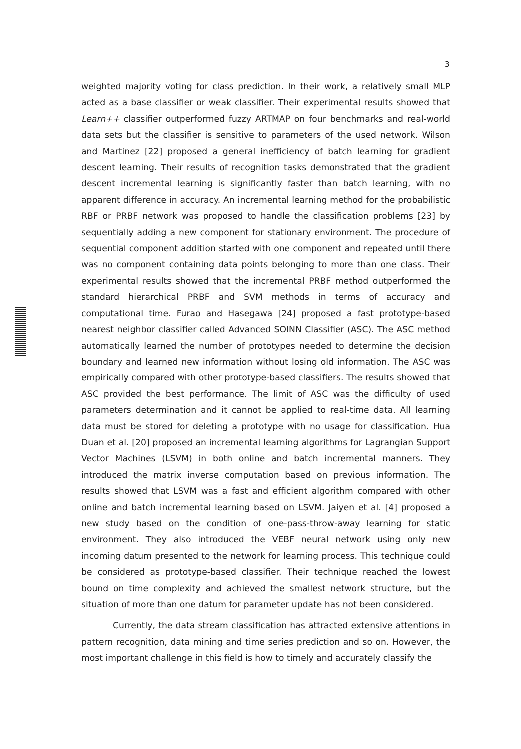3
weighted majority voting for class prediction. In their work, a relatively small MLP acted as a base classifier or weak classifier. Their experimental results showed that Learn++ classifier outperformed fuzzy ARTMAP on four benchmarks and real-world data sets but the classifier is sensitive to parameters of the used network. Wilson and Martinez [22] proposed a general inefficiency of batch learning for gradient descent learning. Their results of recognition tasks demonstrated that the gradient descent incremental learning is significantly faster than batch learning, with no apparent difference in accuracy. An incremental learning method for the probabilistic RBF or PRBF network was proposed to handle the classification problems [23] by sequentially adding a new component for stationary environment. The procedure of sequential component addition started with one component and repeated until there was no component containing data points belonging to more than one class. Their experimental results showed that the incremental PRBF method outperformed the standard hierarchical PRBF and SVM methods in terms of accuracy and computational time. Furao and Hasegawa [24] proposed a fast prototype-based nearest neighbor classifier called Advanced SOINN Classifier (ASC). The ASC method automatically learned the number of prototypes needed to determine the decision boundary and learned new information without losing old information. The ASC was empirically compared with other prototype-based classifiers. The results showed that ASC provided the best performance. The limit of ASC was the difficulty of used parameters determination and it cannot be applied to real-time data. All learning data must be stored for deleting a prototype with no usage for classification. Hua Duan et al. [20] proposed an incremental learning algorithms for Lagrangian Support Vector Machines (LSVM) in both online and batch incremental manners. They introduced the matrix inverse computation based on previous information. The results showed that LSVM was a fast and efficient algorithm compared with other online and batch incremental learning based on LSVM. Jaiyen et al. [4] proposed a new study based on the condition of one-pass-throw-away learning for static environment. They also introduced the VEBF neural network using only new incoming datum presented to the network for learning process. This technique could be considered as prototype-based classifier. Their technique reached the lowest bound on time complexity and achieved the smallest network structure, but the situation of more than one datum for parameter update has not been considered.
Currently, the data stream classification has attracted extensive attentions in pattern recognition, data mining and time series prediction and so on. However, the most important challenge in this field is how to timely and accurately classify the